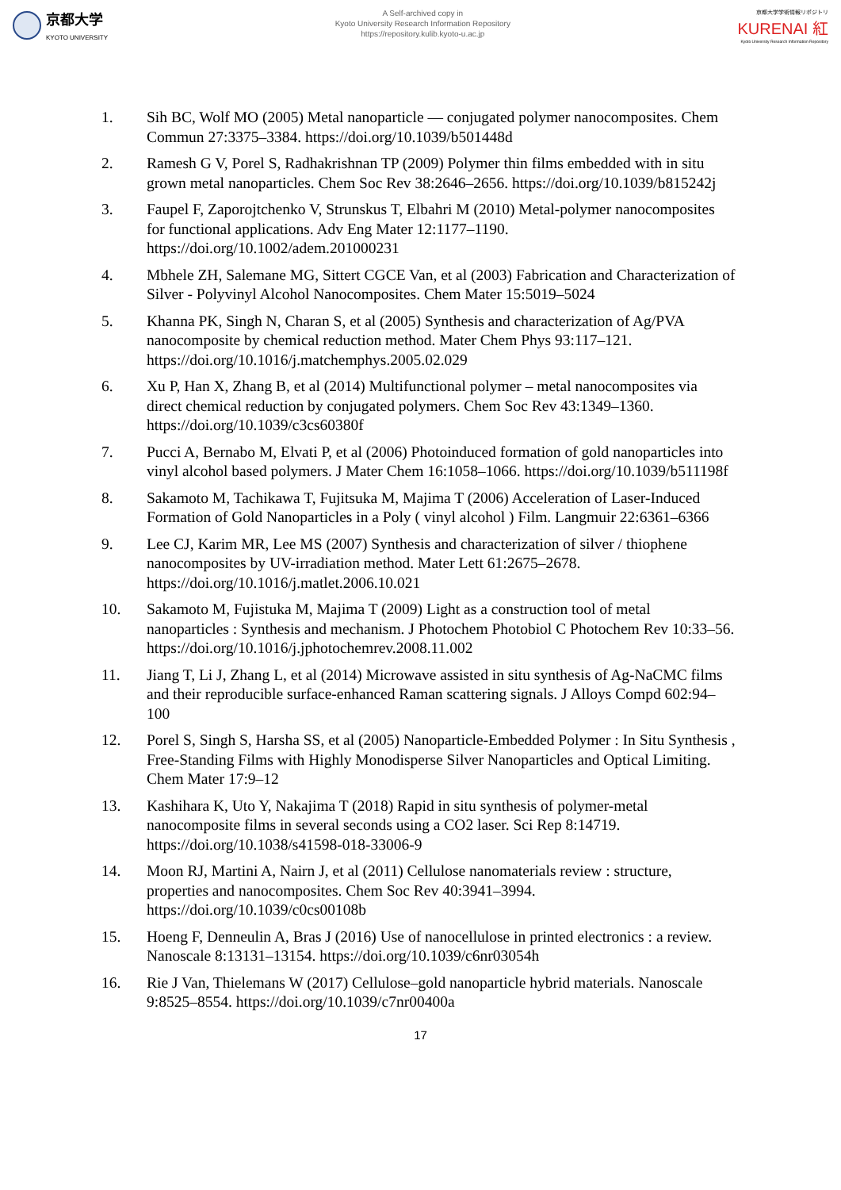京都大学
KYOTO UNIVERSITY
A Self-archived copy in
Kyoto University Research Information Repository
https://repository.kulib.kyoto-u.ac.jp
京都大学学術情報リポジトリ
KURENAI 紅
Kyoto University Research Information Repository
1. Sih BC, Wolf MO (2005) Metal nanoparticle — conjugated polymer nanocomposites. Chem Commun 27:3375–3384. https://doi.org/10.1039/b501448d
2. Ramesh G V, Porel S, Radhakrishnan TP (2009) Polymer thin films embedded with in situ grown metal nanoparticles. Chem Soc Rev 38:2646–2656. https://doi.org/10.1039/b815242j
3. Faupel F, Zaporojtchenko V, Strunskus T, Elbahri M (2010) Metal-polymer nanocomposites for functional applications. Adv Eng Mater 12:1177–1190. https://doi.org/10.1002/adem.201000231
4. Mbhele ZH, Salemane MG, Sittert CGCE Van, et al (2003) Fabrication and Characterization of Silver - Polyvinyl Alcohol Nanocomposites. Chem Mater 15:5019–5024
5. Khanna PK, Singh N, Charan S, et al (2005) Synthesis and characterization of Ag/PVA nanocomposite by chemical reduction method. Mater Chem Phys 93:117–121. https://doi.org/10.1016/j.matchemphys.2005.02.029
6. Xu P, Han X, Zhang B, et al (2014) Multifunctional polymer – metal nanocomposites via direct chemical reduction by conjugated polymers. Chem Soc Rev 43:1349–1360. https://doi.org/10.1039/c3cs60380f
7. Pucci A, Bernabo M, Elvati P, et al (2006) Photoinduced formation of gold nanoparticles into vinyl alcohol based polymers. J Mater Chem 16:1058–1066. https://doi.org/10.1039/b511198f
8. Sakamoto M, Tachikawa T, Fujitsuka M, Majima T (2006) Acceleration of Laser-Induced Formation of Gold Nanoparticles in a Poly ( vinyl alcohol ) Film. Langmuir 22:6361–6366
9. Lee CJ, Karim MR, Lee MS (2007) Synthesis and characterization of silver / thiophene nanocomposites by UV-irradiation method. Mater Lett 61:2675–2678. https://doi.org/10.1016/j.matlet.2006.10.021
10. Sakamoto M, Fujistuka M, Majima T (2009) Light as a construction tool of metal nanoparticles : Synthesis and mechanism. J Photochem Photobiol C Photochem Rev 10:33–56. https://doi.org/10.1016/j.jphotochemrev.2008.11.002
11. Jiang T, Li J, Zhang L, et al (2014) Microwave assisted in situ synthesis of Ag-NaCMC films and their reproducible surface-enhanced Raman scattering signals. J Alloys Compd 602:94–100
12. Porel S, Singh S, Harsha SS, et al (2005) Nanoparticle-Embedded Polymer : In Situ Synthesis , Free-Standing Films with Highly Monodisperse Silver Nanoparticles and Optical Limiting. Chem Mater 17:9–12
13. Kashihara K, Uto Y, Nakajima T (2018) Rapid in situ synthesis of polymer-metal nanocomposite films in several seconds using a CO2 laser. Sci Rep 8:14719. https://doi.org/10.1038/s41598-018-33006-9
14. Moon RJ, Martini A, Nairn J, et al (2011) Cellulose nanomaterials review : structure, properties and nanocomposites. Chem Soc Rev 40:3941–3994. https://doi.org/10.1039/c0cs00108b
15. Hoeng F, Denneulin A, Bras J (2016) Use of nanocellulose in printed electronics : a review. Nanoscale 8:13131–13154. https://doi.org/10.1039/c6nr03054h
16. Rie J Van, Thielemans W (2017) Cellulose–gold nanoparticle hybrid materials. Nanoscale 9:8525–8554. https://doi.org/10.1039/c7nr00400a
17